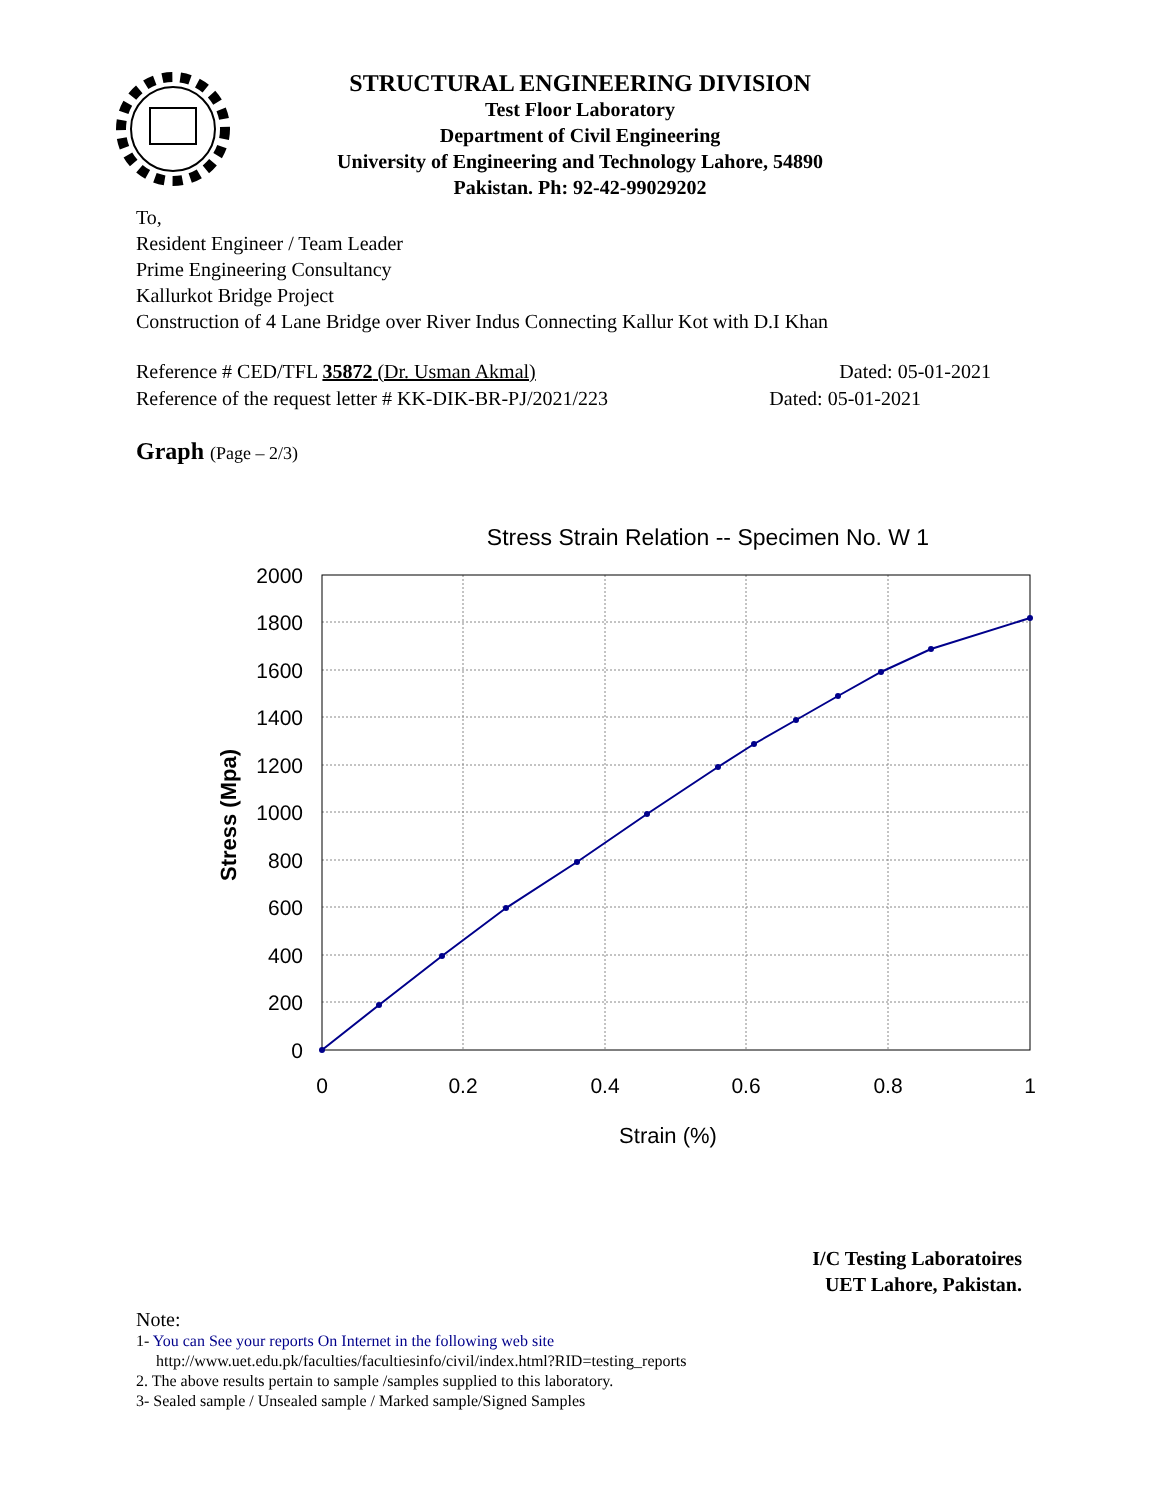STRUCTURAL ENGINEERING DIVISION
Test Floor Laboratory
Department of Civil Engineering
University of Engineering and Technology Lahore, 54890
Pakistan. Ph: 92-42-99029202
To,
Resident Engineer / Team Leader
Prime Engineering Consultancy
Kallurkot Bridge Project
Construction of 4 Lane Bridge over River Indus Connecting Kallur Kot with D.I Khan
Reference # CED/TFL 35872 (Dr. Usman Akmal) Dated: 05-01-2021
Reference of the request letter # KK-DIK-BR-PJ/2021/223 Dated: 05-01-2021
Graph (Page – 2/3)
Stress Strain Relation -- Specimen No. W 1
2000
1800
1600
1400
1200
1000
800
600
400
200
0
0
0.2
0.4
0.6
0.8
1
Strain (%)
Stress (Mpa)
I/C Testing Laboratoires
UET Lahore, Pakistan.
Note:
1- You can See your reports On Internet in the following web site
http://www.uet.edu.pk/faculties/facultiesinfo/civil/index.html?RID=testing_reports
2. The above results pertain to sample /samples supplied to this laboratory.
3- Sealed sample / Unsealed sample / Marked sample/Signed Samples